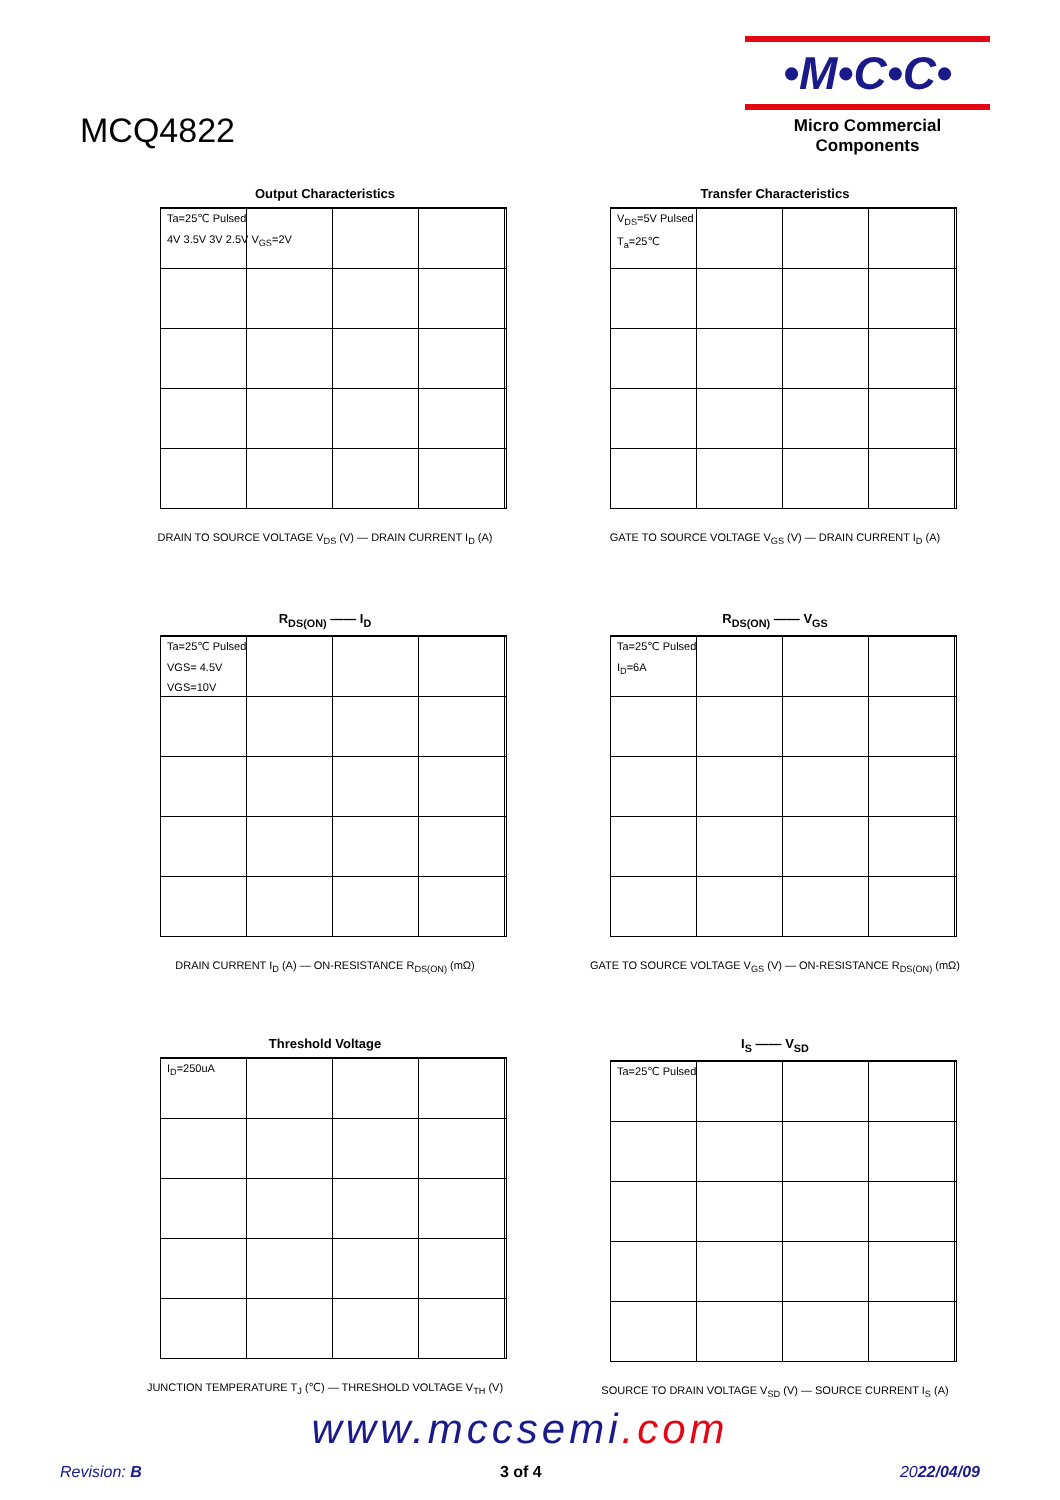MCQ4822
•M•C•C•
Micro Commercial Components
Output Characteristics
Ta=25℃ Pulsed
4V 3.5V 3V 2.5V V<sub>GS</sub>=2V
DRAIN TO SOURCE VOLTAGE V<sub>DS</sub> (V) — DRAIN CURRENT I<sub>D</sub> (A)
Transfer Characteristics
V<sub>DS</sub>=5V Pulsed
T<sub>a</sub>=25℃
GATE TO SOURCE VOLTAGE V<sub>GS</sub> (V) — DRAIN CURRENT I<sub>D</sub> (A)
R<sub>DS(ON)</sub> —— I<sub>D</sub>
Ta=25℃ Pulsed
VGS= 4.5V
VGS=10V
DRAIN CURRENT I<sub>D</sub> (A) — ON-RESISTANCE R<sub>DS(ON)</sub> (mΩ)
R<sub>DS(ON)</sub> —— V<sub>GS</sub>
Ta=25℃ Pulsed
I<sub>D</sub>=6A
GATE TO SOURCE VOLTAGE V<sub>GS</sub> (V) — ON-RESISTANCE R<sub>DS(ON)</sub> (mΩ)
Threshold Voltage
I<sub>D</sub>=250uA
JUNCTION TEMPERATURE T<sub>J</sub> (℃) — THRESHOLD VOLTAGE V<sub>TH</sub> (V)
I<sub>S</sub> —— V<sub>SD</sub>
Ta=25℃ Pulsed
SOURCE TO DRAIN VOLTAGE V<sub>SD</sub> (V) — SOURCE CURRENT I<sub>S</sub> (A)
www.mccsemi.com
Revision: B 3 of 4 2022/04/09